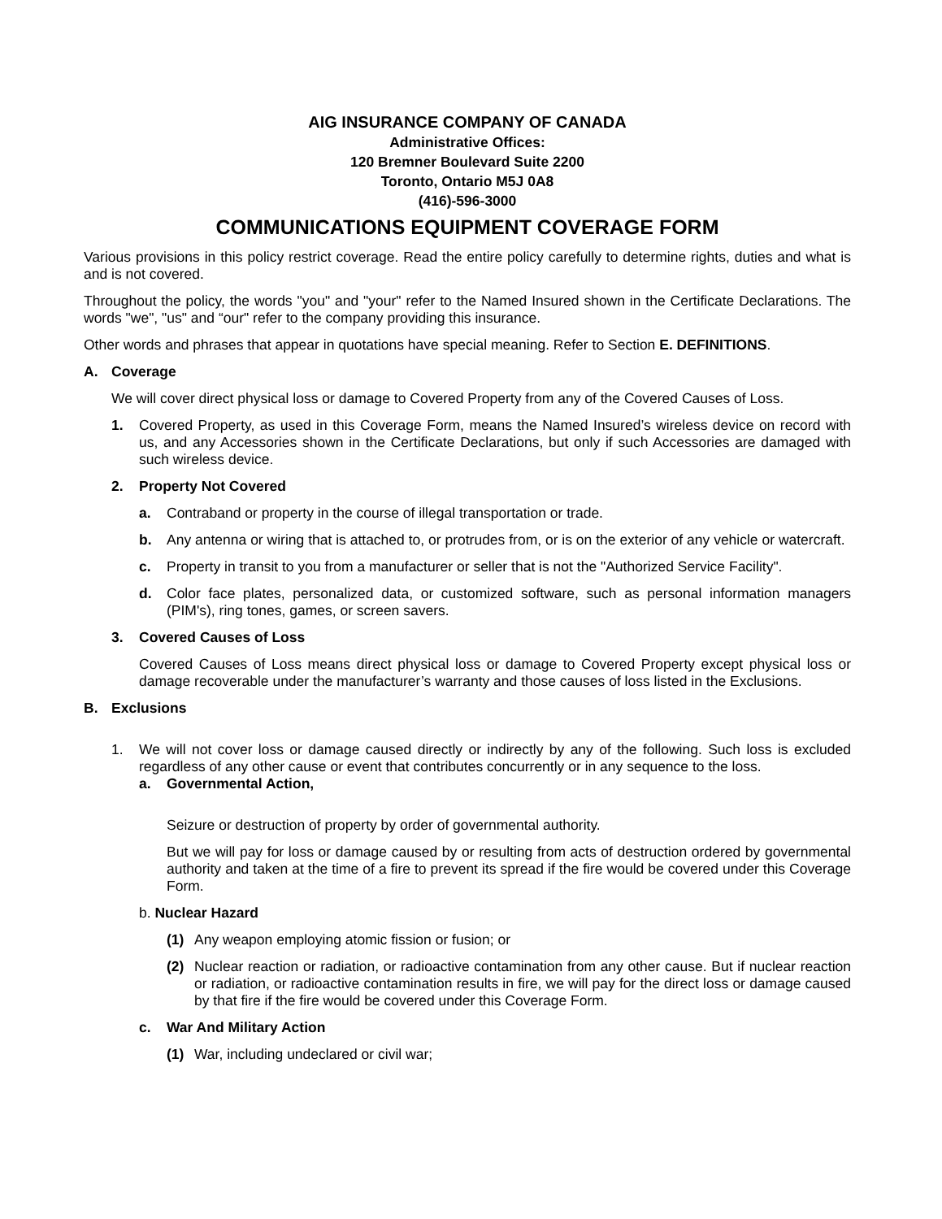AIG INSURANCE COMPANY OF CANADA
Administrative Offices:
120 Bremner Boulevard Suite 2200
Toronto, Ontario M5J 0A8
(416)-596-3000
COMMUNICATIONS EQUIPMENT COVERAGE FORM
Various provisions in this policy restrict coverage. Read the entire policy carefully to determine rights, duties and what is and is not covered.
Throughout the policy, the words "you" and "your" refer to the Named Insured shown in the Certificate Declarations. The words "we", "us" and “our" refer to the company providing this insurance.
Other words and phrases that appear in quotations have special meaning. Refer to Section E. DEFINITIONS.
A. Coverage
We will cover direct physical loss or damage to Covered Property from any of the Covered Causes of Loss.
1. Covered Property, as used in this Coverage Form, means the Named Insured’s wireless device on record with us, and any Accessories shown in the Certificate Declarations, but only if such Accessories are damaged with such wireless device.
2. Property Not Covered
a. Contraband or property in the course of illegal transportation or trade.
b. Any antenna or wiring that is attached to, or protrudes from, or is on the exterior of any vehicle or watercraft.
c. Property in transit to you from a manufacturer or seller that is not the "Authorized Service Facility".
d. Color face plates, personalized data, or customized software, such as personal information managers (PIM's), ring tones, games, or screen savers.
3. Covered Causes of Loss
Covered Causes of Loss means direct physical loss or damage to Covered Property except physical loss or damage recoverable under the manufacturer’s warranty and those causes of loss listed in the Exclusions.
B. Exclusions
1. We will not cover loss or damage caused directly or indirectly by any of the following. Such loss is excluded regardless of any other cause or event that contributes concurrently or in any sequence to the loss.
a. Governmental Action,
Seizure or destruction of property by order of governmental authority.
But we will pay for loss or damage caused by or resulting from acts of destruction ordered by governmental authority and taken at the time of a fire to prevent its spread if the fire would be covered under this Coverage Form.
b. Nuclear Hazard
(1) Any weapon employing atomic fission or fusion; or
(2) Nuclear reaction or radiation, or radioactive contamination from any other cause. But if nuclear reaction or radiation, or radioactive contamination results in fire, we will pay for the direct loss or damage caused by that fire if the fire would be covered under this Coverage Form.
c. War And Military Action
(1) War, including undeclared or civil war;